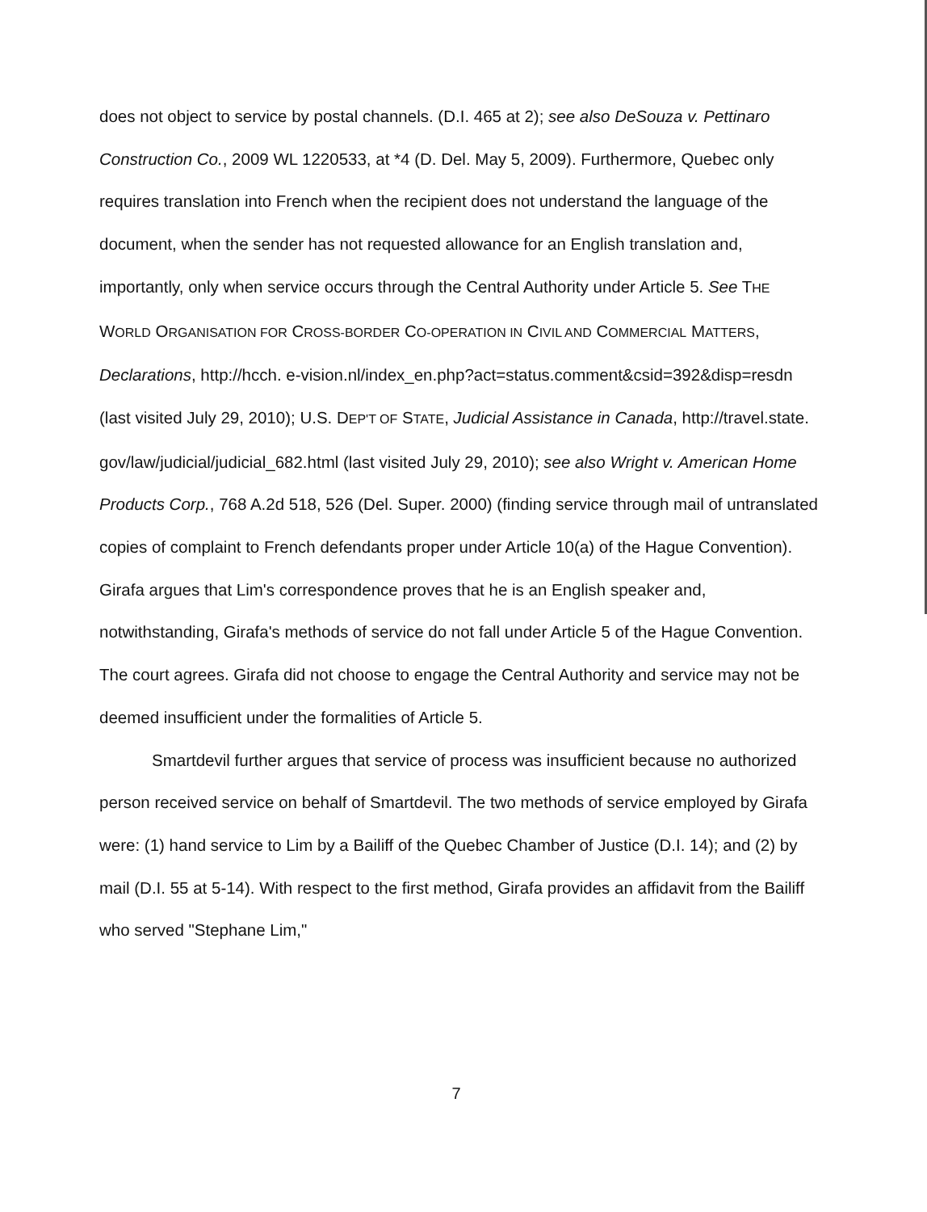does not object to service by postal channels. (D.I. 465 at 2); see also DeSouza v. Pettinaro Construction Co., 2009 WL 1220533, at *4 (D. Del. May 5, 2009). Furthermore, Quebec only requires translation into French when the recipient does not understand the language of the document, when the sender has not requested allowance for an English translation and, importantly, only when service occurs through the Central Authority under Article 5. See THE WORLD ORGANISATION FOR CROSS-BORDER CO-OPERATION IN CIVIL AND COMMERCIAL MATTERS, Declarations, http://hcch. e-vision.nl/index_en.php?act=status.comment&csid=392&disp=resdn (last visited July 29, 2010); U.S. DEP'T OF STATE, Judicial Assistance in Canada, http://travel.state. gov/law/judicial/judicial_682.html (last visited July 29, 2010); see also Wright v. American Home Products Corp., 768 A.2d 518, 526 (Del. Super. 2000) (finding service through mail of untranslated copies of complaint to French defendants proper under Article 10(a) of the Hague Convention). Girafa argues that Lim's correspondence proves that he is an English speaker and, notwithstanding, Girafa's methods of service do not fall under Article 5 of the Hague Convention. The court agrees. Girafa did not choose to engage the Central Authority and service may not be deemed insufficient under the formalities of Article 5.
Smartdevil further argues that service of process was insufficient because no authorized person received service on behalf of Smartdevil. The two methods of service employed by Girafa were: (1) hand service to Lim by a Bailiff of the Quebec Chamber of Justice (D.I. 14); and (2) by mail (D.I. 55 at 5-14). With respect to the first method, Girafa provides an affidavit from the Bailiff who served "Stephane Lim,"
7